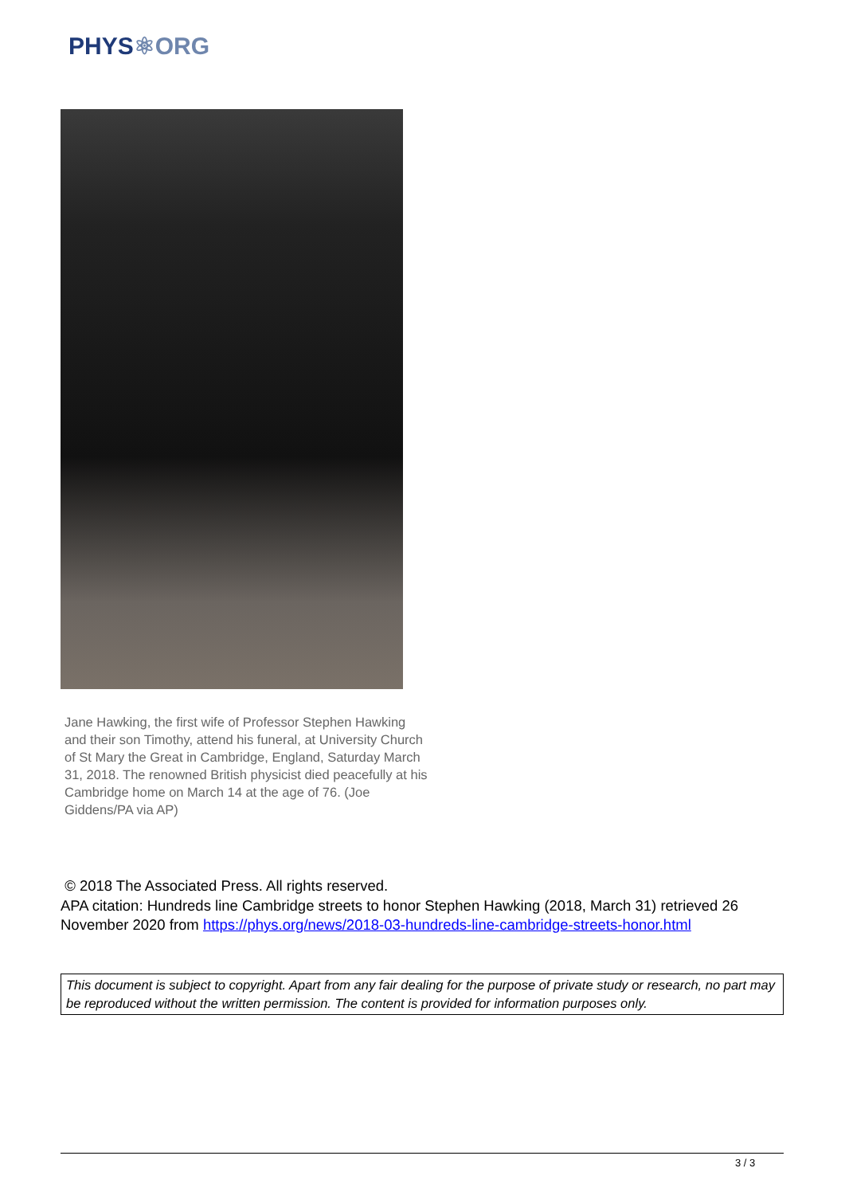PHYS⚛ORG
Jane Hawking, the first wife of Professor Stephen Hawking and their son Timothy, attend his funeral, at University Church of St Mary the Great in Cambridge, England, Saturday March 31, 2018. The renowned British physicist died peacefully at his Cambridge home on March 14 at the age of 76. (Joe Giddens/PA via AP)
© 2018 The Associated Press. All rights reserved.
APA citation: Hundreds line Cambridge streets to honor Stephen Hawking (2018, March 31) retrieved 26 November 2020 from https://phys.org/news/2018-03-hundreds-line-cambridge-streets-honor.html
This document is subject to copyright. Apart from any fair dealing for the purpose of private study or research, no part may be reproduced without the written permission. The content is provided for information purposes only.
3 / 3